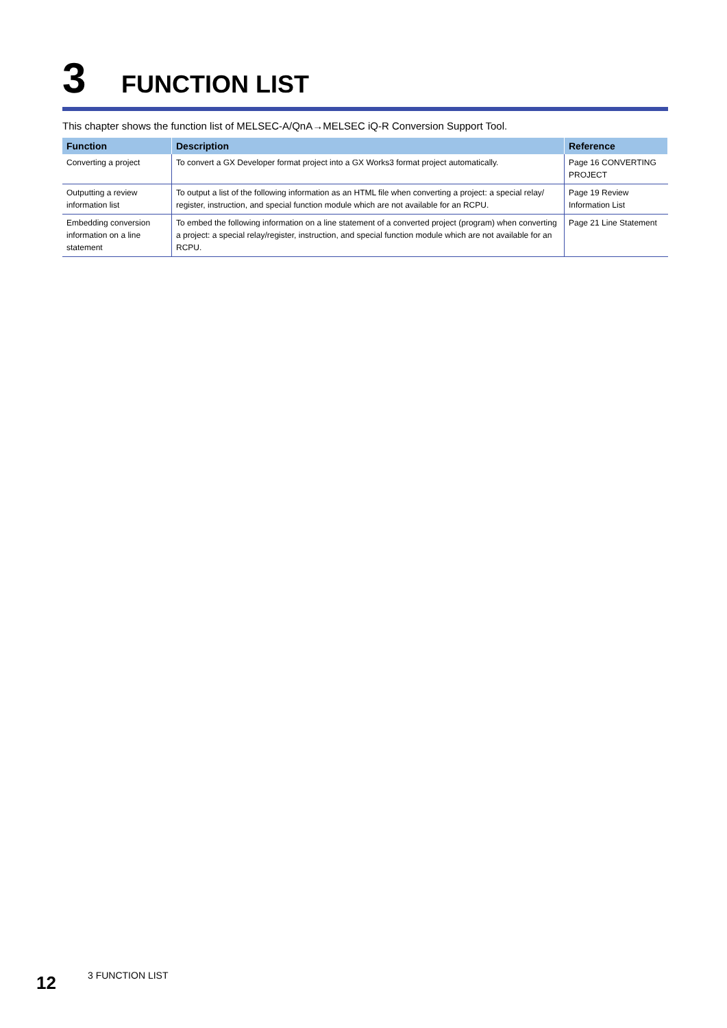3
FUNCTION LIST
This chapter shows the function list of MELSEC-A/QnA→MELSEC iQ-R Conversion Support Tool.
| Function | Description | Reference |
| --- | --- | --- |
| Converting a project | To convert a GX Developer format project into a GX Works3 format project automatically. | Page 16 CONVERTING PROJECT |
| Outputting a review information list | To output a list of the following information as an HTML file when converting a project: a special relay/ register, instruction, and special function module which are not available for an RCPU. | Page 19 Review Information List |
| Embedding conversion information on a line statement | To embed the following information on a line statement of a converted project (program) when converting a project: a special relay/register, instruction, and special function module which are not available for an RCPU. | Page 21 Line Statement |
12
3 FUNCTION LIST